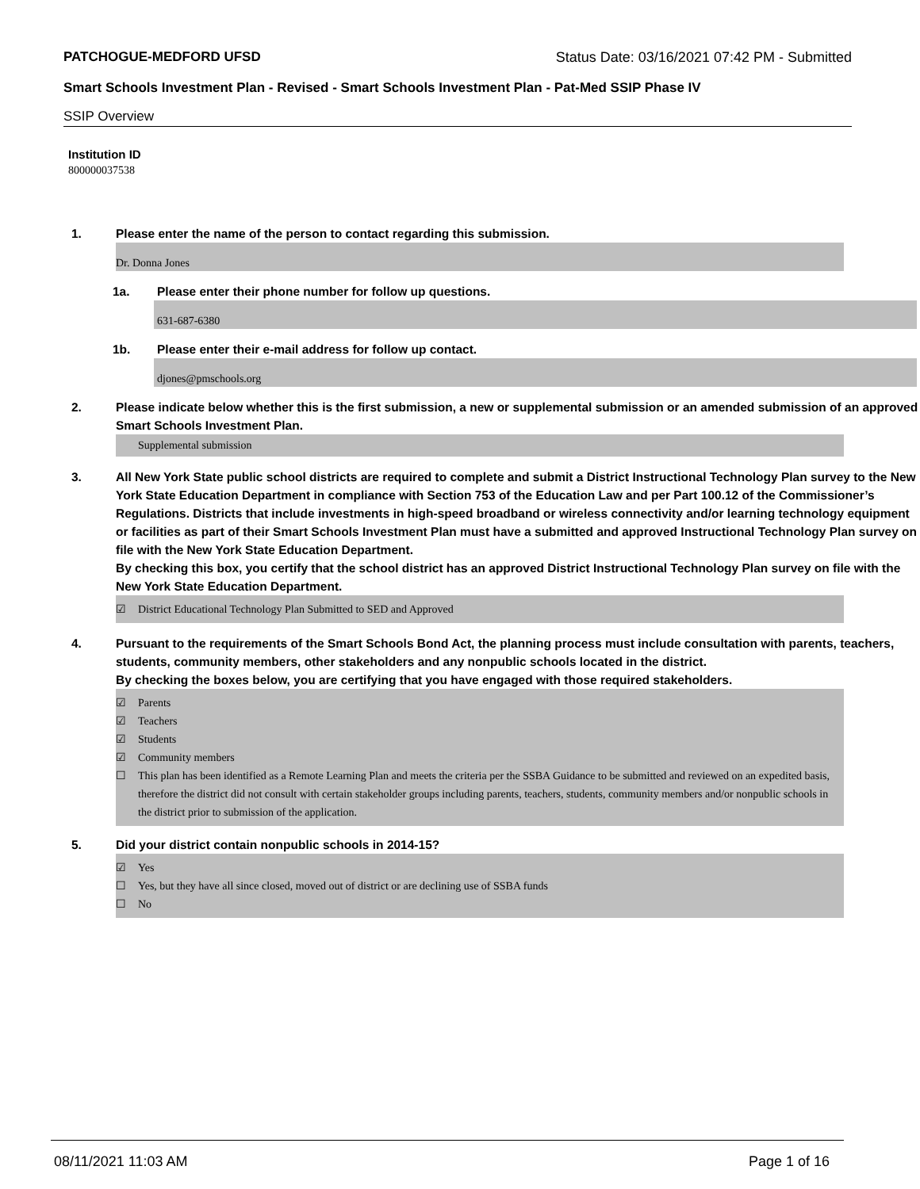PATCHOGUE-MEDFORD UFSD Status Date: 03/16/2021 07:42 PM - Submitted
Smart Schools Investment Plan - Revised - Smart Schools Investment Plan - Pat-Med SSIP Phase IV
SSIP Overview
Institution ID
800000037538
1. Please enter the name of the person to contact regarding this submission.
Dr. Donna Jones
1a. Please enter their phone number for follow up questions.
631-687-6380
1b. Please enter their e-mail address for follow up contact.
djones@pmschools.org
2. Please indicate below whether this is the first submission, a new or supplemental submission or an amended submission of an approved Smart Schools Investment Plan.
Supplemental submission
3. All New York State public school districts are required to complete and submit a District Instructional Technology Plan survey to the New York State Education Department in compliance with Section 753 of the Education Law and per Part 100.12 of the Commissioner’s Regulations. Districts that include investments in high-speed broadband or wireless connectivity and/or learning technology equipment or facilities as part of their Smart Schools Investment Plan must have a submitted and approved Instructional Technology Plan survey on file with the New York State Education Department.
By checking this box, you certify that the school district has an approved District Instructional Technology Plan survey on file with the New York State Education Department.
☑ District Educational Technology Plan Submitted to SED and Approved
4. Pursuant to the requirements of the Smart Schools Bond Act, the planning process must include consultation with parents, teachers, students, community members, other stakeholders and any nonpublic schools located in the district.
By checking the boxes below, you are certifying that you have engaged with those required stakeholders.
☑ Parents
☑ Teachers
☑ Students
☑ Community members
☐ This plan has been identified as a Remote Learning Plan and meets the criteria per the SSBA Guidance to be submitted and reviewed on an expedited basis, therefore the district did not consult with certain stakeholder groups including parents, teachers, students, community members and/or nonpublic schools in the district prior to submission of the application.
5. Did your district contain nonpublic schools in 2014-15?
☑ Yes
☐ Yes, but they have all since closed, moved out of district or are declining use of SSBA funds
☐ No
08/11/2021 11:03 AM Page 1 of 16